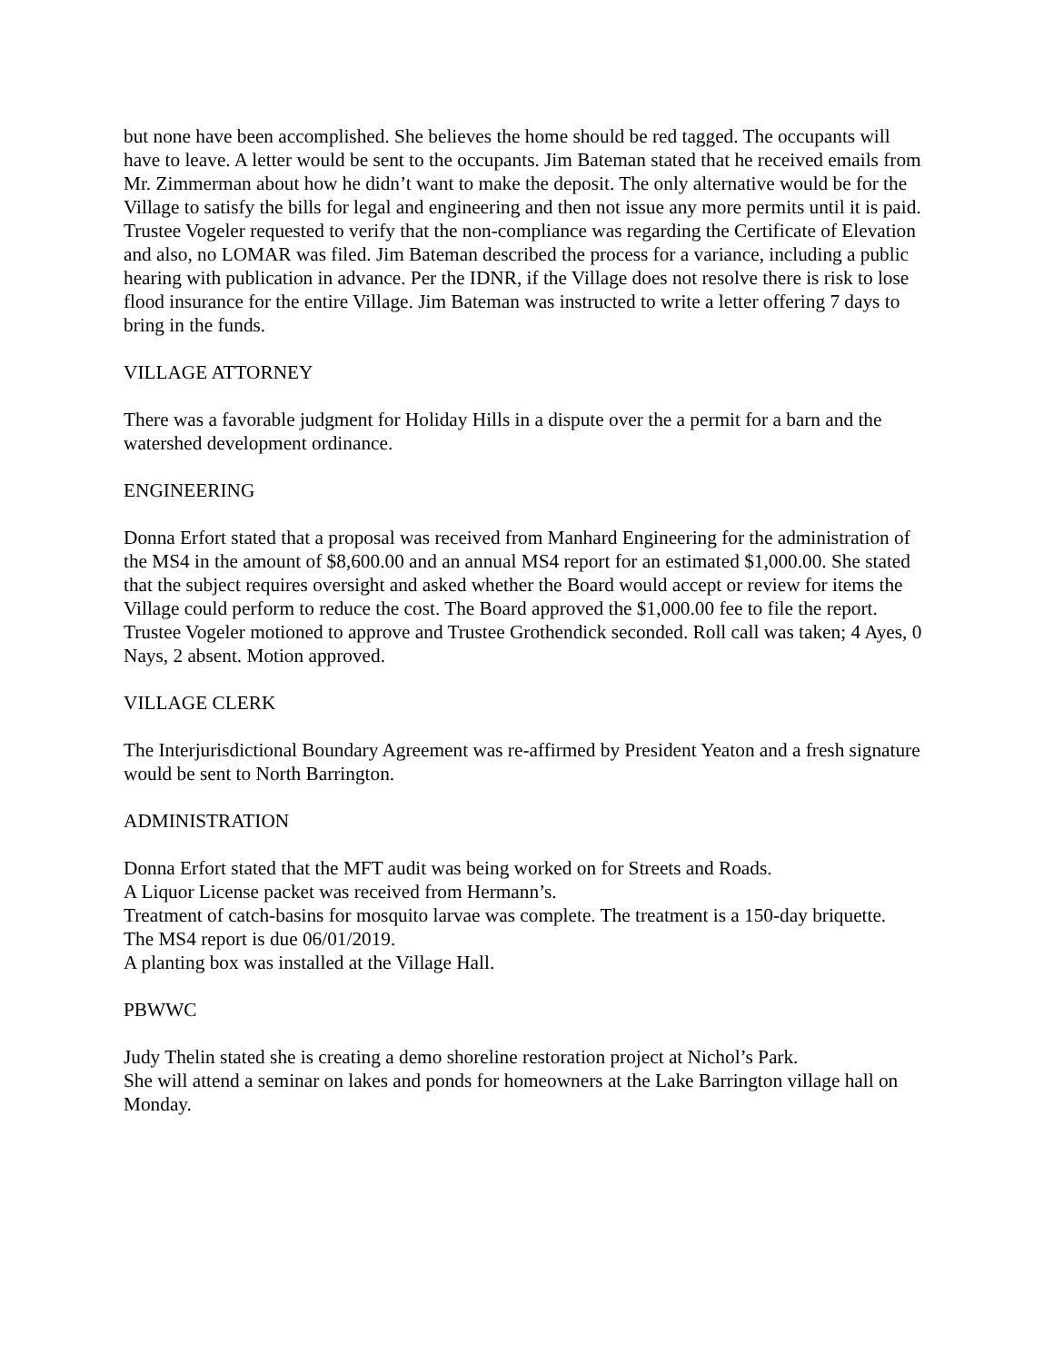but none have been accomplished. She believes the home should be red tagged. The occupants will have to leave. A letter would be sent to the occupants. Jim Bateman stated that he received emails from Mr. Zimmerman about how he didn’t want to make the deposit. The only alternative would be for the Village to satisfy the bills for legal and engineering and then not issue any more permits until it is paid. Trustee Vogeler requested to verify that the non-compliance was regarding the Certificate of Elevation and also, no LOMAR was filed. Jim Bateman described the process for a variance, including a public hearing with publication in advance. Per the IDNR, if the Village does not resolve there is risk to lose flood insurance for the entire Village. Jim Bateman was instructed to write a letter offering 7 days to bring in the funds.
VILLAGE ATTORNEY
There was a favorable judgment for Holiday Hills in a dispute over the a permit for a barn and the watershed development ordinance.
ENGINEERING
Donna Erfort stated that a proposal was received from Manhard Engineering for the administration of the MS4 in the amount of $8,600.00 and an annual MS4 report for an estimated $1,000.00. She stated that the subject requires oversight and asked whether the Board would accept or review for items the Village could perform to reduce the cost. The Board approved the $1,000.00 fee to file the report. Trustee Vogeler motioned to approve and Trustee Grothendick seconded. Roll call was taken; 4 Ayes, 0 Nays, 2 absent. Motion approved.
VILLAGE CLERK
The Interjurisdictional Boundary Agreement was re-affirmed by President Yeaton and a fresh signature would be sent to North Barrington.
ADMINISTRATION
Donna Erfort stated that the MFT audit was being worked on for Streets and Roads.
A Liquor License packet was received from Hermann’s.
Treatment of catch-basins for mosquito larvae was complete. The treatment is a 150-day briquette.
The MS4 report is due 06/01/2019.
A planting box was installed at the Village Hall.
PBWWC
Judy Thelin stated she is creating a demo shoreline restoration project at Nichol’s Park.
She will attend a seminar on lakes and ponds for homeowners at the Lake Barrington village hall on Monday.